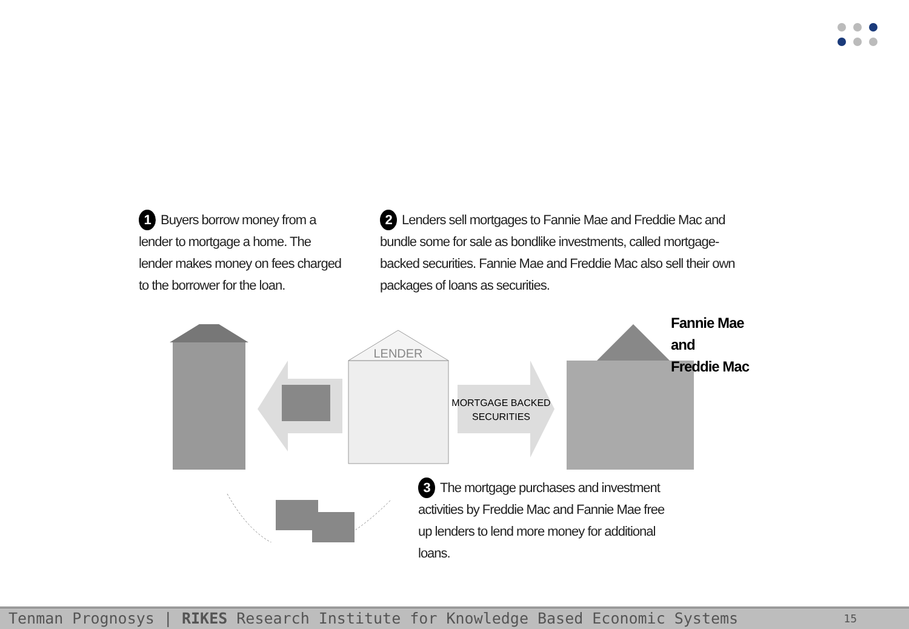1 Buyers borrow money from a lender to mortgage a home. The lender makes money on fees charged to the borrower for the loan.
2 Lenders sell mortgages to Fannie Mae and Freddie Mac and bundle some for sale as bondlike investments, called mortgage-backed securities. Fannie Mae and Freddie Mac also sell their own packages of loans as securities.
LENDER
MORTGAGE BACKED
SECURITIES
Fannie Mae and
Freddie Mac
3 The mortgage purchases and investment activities by Freddie Mac and Fannie Mae free up lenders to lend more money for additional loans.
Tenman Prognosys | RIKES Research Institute for Knowledge Based Economic Systems 15